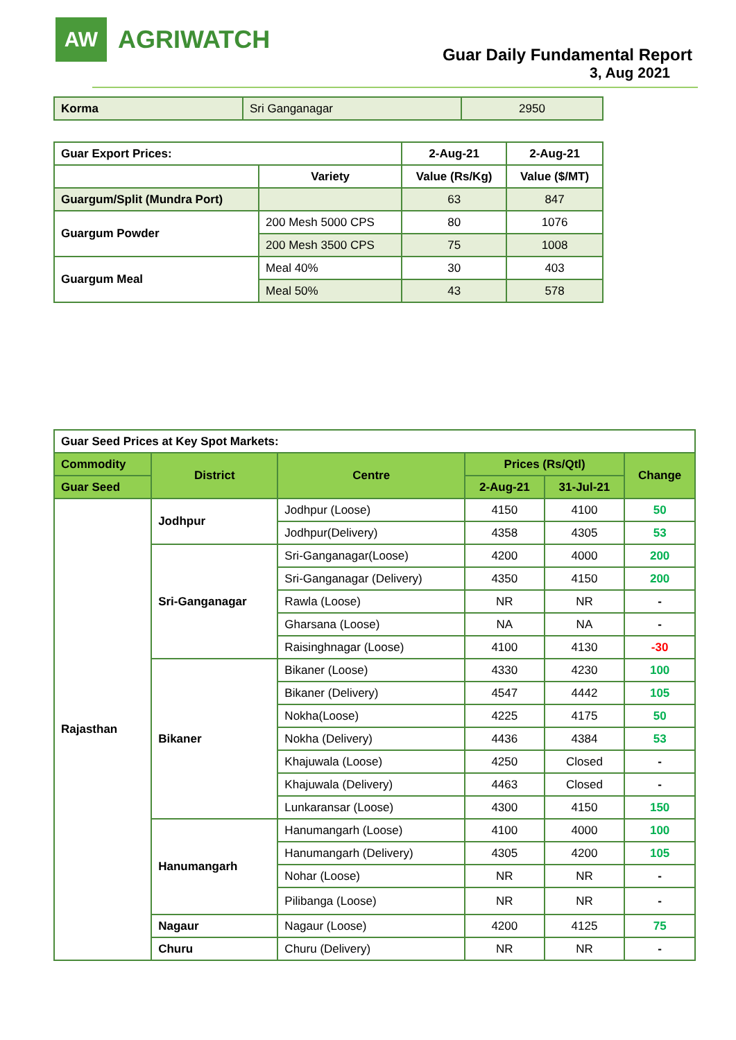AW
AGRIWATCH
Guar Daily Fundamental Report
3, Aug 2021
| Korma | Sri Ganganagar | 2950 |
| Guar Export Prices: | | 2-Aug-21 | 2-Aug-21 |
| --- | --- | --- | --- |
| | Variety | Value (Rs/Kg) | Value ($/MT) |
| Guargum/Split (Mundra Port) | | 63 | 847 |
| Guargum Powder | 200 Mesh 5000 CPS | 80 | 1076 |
| | 200 Mesh 3500 CPS | 75 | 1008 |
| Guargum Meal | Meal 40% | 30 | 403 |
| | Meal 50% | 43 | 578 |
| Guar Seed Prices at Key Spot Markets: | | | | | |
| --- | --- | --- | --- | --- | --- |
| Commodity | District | Centre | Prices (Rs/Qtl) | | Change |
| Guar Seed | | | 2-Aug-21 | 31-Jul-21 | |
| Rajasthan | Jodhpur | Jodhpur (Loose) | 4150 | 4100 | 50 |
| | | Jodhpur(Delivery) | 4358 | 4305 | 53 |
| | Sri-Ganganagar | Sri-Ganganagar(Loose) | 4200 | 4000 | 200 |
| | | Sri-Ganganagar (Delivery) | 4350 | 4150 | 200 |
| | | Rawla (Loose) | NR | NR | - |
| | | Gharsana (Loose) | NA | NA | - |
| | | Raisinghnagar (Loose) | 4100 | 4130 | -30 |
| | Bikaner | Bikaner (Loose) | 4330 | 4230 | 100 |
| | | Bikaner (Delivery) | 4547 | 4442 | 105 |
| | | Nokha(Loose) | 4225 | 4175 | 50 |
| | | Nokha (Delivery) | 4436 | 4384 | 53 |
| | | Khajuwala (Loose) | 4250 | Closed | - |
| | | Khajuwala (Delivery) | 4463 | Closed | - |
| | | Lunkaransar (Loose) | 4300 | 4150 | 150 |
| | Hanumangarh | Hanumangarh (Loose) | 4100 | 4000 | 100 |
| | | Hanumangarh (Delivery) | 4305 | 4200 | 105 |
| | | Nohar (Loose) | NR | NR | - |
| | | Pilibanga (Loose) | NR | NR | - |
| | Nagaur | Nagaur (Loose) | 4200 | 4125 | 75 |
| | Churu | Churu (Delivery) | NR | NR | - |